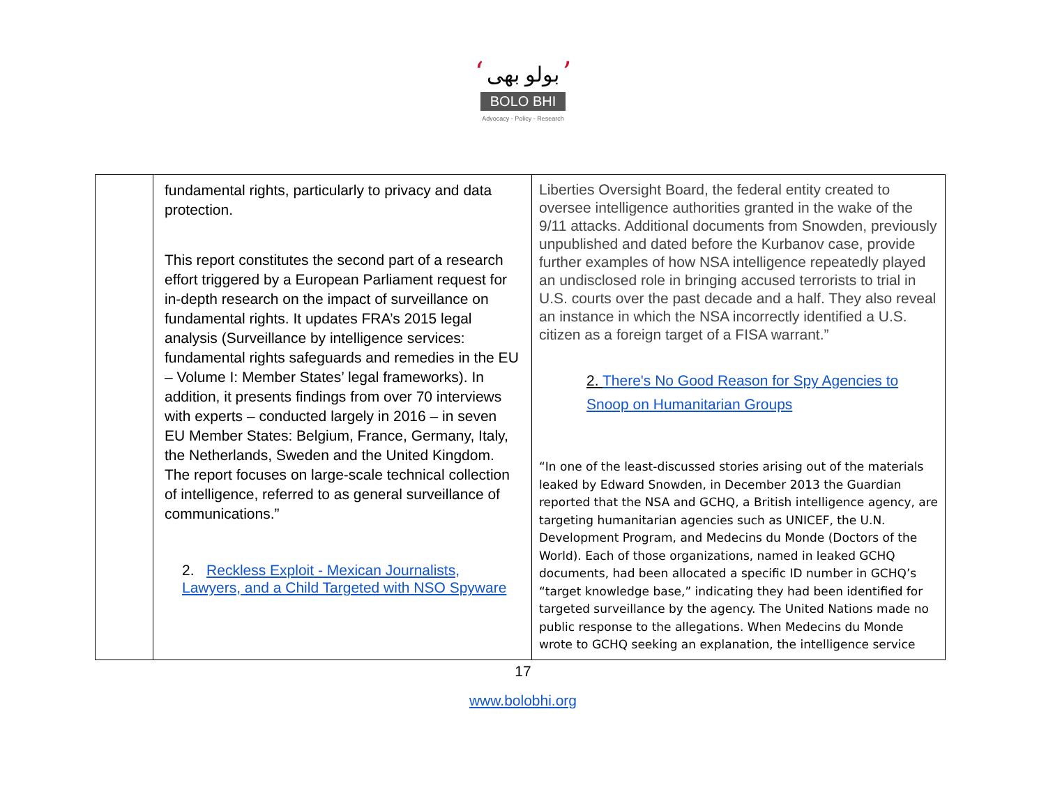‘ بولو بھی ’
BOLO BHI
Advocacy - Policy - Research
| | fundamental rights, particularly to privacy and data protection. This report constitutes the second part of a research effort triggered by a European Parliament request for in-depth research on the impact of surveillance on fundamental rights. It updates FRA’s 2015 legal analysis (Surveillance by intelligence services: fundamental rights safeguards and remedies in the EU – Volume I: Member States’ legal frameworks). In addition, it presents findings from over 70 interviews with experts – conducted largely in 2016 – in seven EU Member States: Belgium, France, Germany, Italy, the Netherlands, Sweden and the United Kingdom. The report focuses on large-scale technical collection of intelligence, referred to as general surveillance of communications.” 2. Reckless Exploit - Mexican Journalists, Lawyers, and a Child Targeted with NSO Spyware | Liberties Oversight Board, the federal entity created to oversee intelligence authorities granted in the wake of the 9/11 attacks. Additional documents from Snowden, previously unpublished and dated before the Kurbanov case, provide further examples of how NSA intelligence repeatedly played an undisclosed role in bringing accused terrorists to trial in U.S. courts over the past decade and a half. They also reveal an instance in which the NSA incorrectly identified a U.S. citizen as a foreign target of a FISA warrant.” 2. There's No Good Reason for Spy Agencies to Snoop on Humanitarian Groups “In one of the least-discussed stories arising out of the materials leaked by Edward Snowden, in December 2013 the Guardian reported that the NSA and GCHQ, a British intelligence agency, are targeting humanitarian agencies such as UNICEF, the U.N. Development Program, and Medecins du Monde (Doctors of the World). Each of those organizations, named in leaked GCHQ documents, had been allocated a specific ID number in GCHQ’s “target knowledge base,” indicating they had been identified for targeted surveillance by the agency. The United Nations made no public response to the allegations. When Medecins du Monde wrote to GCHQ seeking an explanation, the intelligence service |
17
www.bolobhi.org